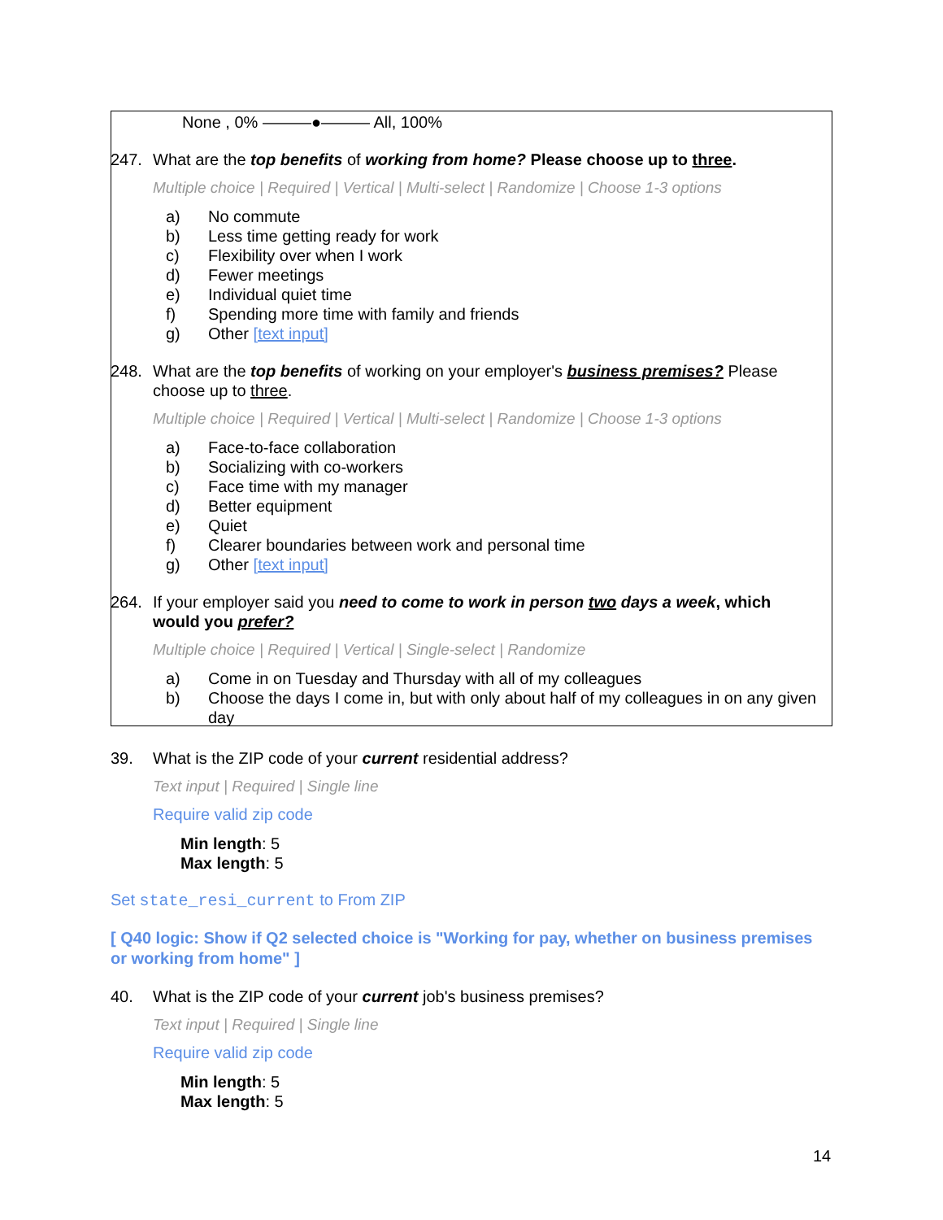None , 0% ———●——— All, 100%
247. What are the top benefits of working from home? Please choose up to three.
Multiple choice | Required | Vertical | Multi-select | Randomize | Choose 1-3 options
a) No commute
b) Less time getting ready for work
c) Flexibility over when I work
d) Fewer meetings
e) Individual quiet time
f) Spending more time with family and friends
g) Other [text input]
248. What are the top benefits of working on your employer's business premises? Please choose up to three.
Multiple choice | Required | Vertical | Multi-select | Randomize | Choose 1-3 options
a) Face-to-face collaboration
b) Socializing with co-workers
c) Face time with my manager
d) Better equipment
e) Quiet
f) Clearer boundaries between work and personal time
g) Other [text input]
264. If your employer said you need to come to work in person two days a week, which would you prefer?
Multiple choice | Required | Vertical | Single-select | Randomize
a) Come in on Tuesday and Thursday with all of my colleagues
b) Choose the days I come in, but with only about half of my colleagues in on any given day
39. What is the ZIP code of your current residential address?
Text input | Required | Single line
Require valid zip code
Min length: 5
Max length: 5
Set state_resi_current to From ZIP
[ Q40 logic: Show if Q2 selected choice is "Working for pay, whether on business premises or working from home" ]
40. What is the ZIP code of your current job's business premises?
Text input | Required | Single line
Require valid zip code
Min length: 5
Max length: 5
14